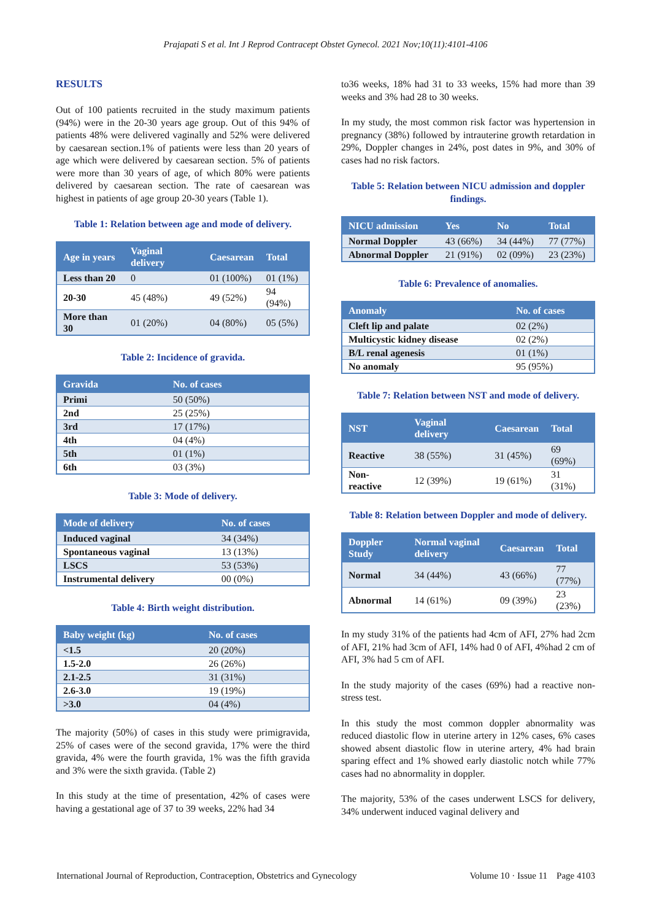Prajapati S et al. Int J Reprod Contracept Obstet Gynecol. 2021 Nov;10(11):4101-4106
RESULTS
Out of 100 patients recruited in the study maximum patients (94%) were in the 20-30 years age group. Out of this 94% of patients 48% were delivered vaginally and 52% were delivered by caesarean section.1% of patients were less than 20 years of age which were delivered by caesarean section. 5% of patients were more than 30 years of age, of which 80% were patients delivered by caesarean section. The rate of caesarean was highest in patients of age group 20-30 years (Table 1).
Table 1: Relation between age and mode of delivery.
| Age in years | Vaginal delivery | Caesarean | Total |
| --- | --- | --- | --- |
| Less than 20 | 0 | 01 (100%) | 01 (1%) |
| 20-30 | 45 (48%) | 49 (52%) | 94 (94%) |
| More than 30 | 01 (20%) | 04 (80%) | 05 (5%) |
Table 2: Incidence of gravida.
| Gravida | No. of cases |
| --- | --- |
| Primi | 50 (50%) |
| 2nd | 25 (25%) |
| 3rd | 17 (17%) |
| 4th | 04 (4%) |
| 5th | 01 (1%) |
| 6th | 03 (3%) |
Table 3: Mode of delivery.
| Mode of delivery | No. of cases |
| --- | --- |
| Induced vaginal | 34 (34%) |
| Spontaneous vaginal | 13 (13%) |
| LSCS | 53 (53%) |
| Instrumental delivery | 00 (0%) |
Table 4: Birth weight distribution.
| Baby weight (kg) | No. of cases |
| --- | --- |
| <1.5 | 20 (20%) |
| 1.5-2.0 | 26 (26%) |
| 2.1-2.5 | 31 (31%) |
| 2.6-3.0 | 19 (19%) |
| >3.0 | 04 (4%) |
The majority (50%) of cases in this study were primigravida, 25% of cases were of the second gravida, 17% were the third gravida, 4% were the fourth gravida, 1% was the fifth gravida and 3% were the sixth gravida. (Table 2)
In this study at the time of presentation, 42% of cases were having a gestational age of 37 to 39 weeks, 22% had 34
to36 weeks, 18% had 31 to 33 weeks, 15% had more than 39 weeks and 3% had 28 to 30 weeks.
In my study, the most common risk factor was hypertension in pregnancy (38%) followed by intrauterine growth retardation in 29%, Doppler changes in 24%, post dates in 9%, and 30% of cases had no risk factors.
Table 5: Relation between NICU admission and doppler findings.
| NICU admission | Yes | No | Total |
| --- | --- | --- | --- |
| Normal Doppler | 43 (66%) | 34 (44%) | 77 (77%) |
| Abnormal Doppler | 21 (91%) | 02 (09%) | 23 (23%) |
Table 6: Prevalence of anomalies.
| Anomaly | No. of cases |
| --- | --- |
| Cleft lip and palate | 02 (2%) |
| Multicystic kidney disease | 02 (2%) |
| B/L renal agenesis | 01 (1%) |
| No anomaly | 95 (95%) |
Table 7: Relation between NST and mode of delivery.
| NST | Vaginal delivery | Caesarean | Total |
| --- | --- | --- | --- |
| Reactive | 38 (55%) | 31 (45%) | 69 (69%) |
| Non-reactive | 12 (39%) | 19 (61%) | 31 (31%) |
Table 8: Relation between Doppler and mode of delivery.
| Doppler Study | Normal vaginal delivery | Caesarean | Total |
| --- | --- | --- | --- |
| Normal | 34 (44%) | 43 (66%) | 77 (77%) |
| Abnormal | 14 (61%) | 09 (39%) | 23 (23%) |
In my study 31% of the patients had 4cm of AFI, 27% had 2cm of AFI, 21% had 3cm of AFI, 14% had 0 of AFI, 4%had 2 cm of AFI, 3% had 5 cm of AFI.
In the study majority of the cases (69%) had a reactive non-stress test.
In this study the most common doppler abnormality was reduced diastolic flow in uterine artery in 12% cases, 6% cases showed absent diastolic flow in uterine artery, 4% had brain sparing effect and 1% showed early diastolic notch while 77% cases had no abnormality in doppler.
The majority, 53% of the cases underwent LSCS for delivery, 34% underwent induced vaginal delivery and
International Journal of Reproduction, Contraception, Obstetrics and Gynecology Volume 10 · Issue 11 Page 4103